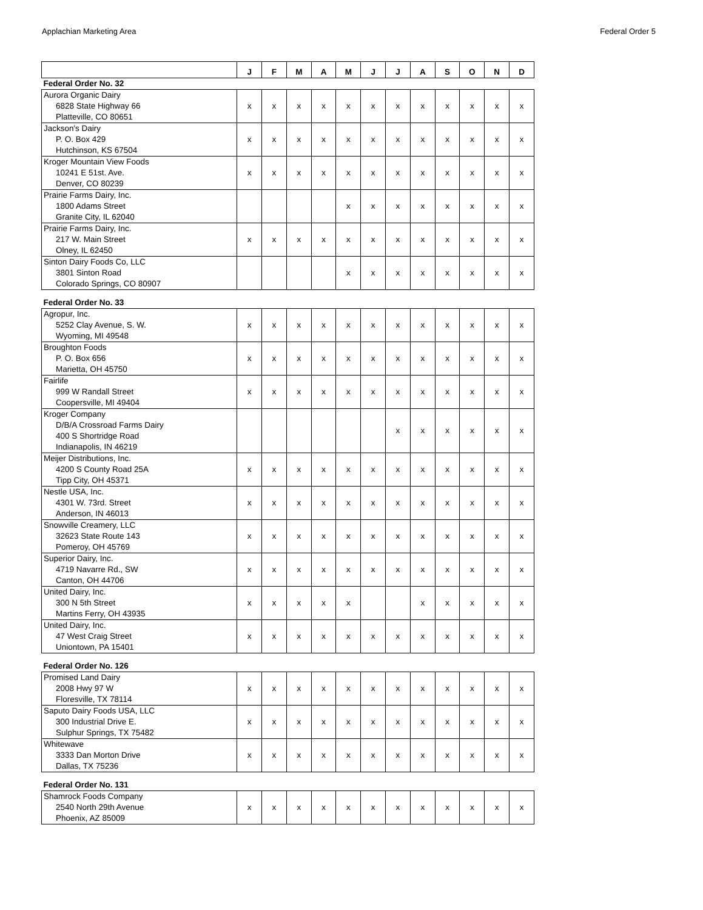Applachian Marketing Area Federal Order 5
| | J | F | M | A | M | J | J | A | S | O | N | D |
| --- | --- | --- | --- | --- | --- | --- | --- | --- | --- | --- | --- | --- |
| Federal Order No. 32 | | | | | | | | | | | | |
| Aurora Organic Dairy 6828 State Highway 66 Platteville, CO 80651 | x | x | x | x | x | x | x | x | x | x | x | x |
| Jackson's Dairy P. O. Box 429 Hutchinson, KS 67504 | x | x | x | x | x | x | x | x | x | x | x | x |
| Kroger Mountain View Foods 10241 E 51st. Ave. Denver, CO 80239 | x | x | x | x | x | x | x | x | x | x | x | x |
| Prairie Farms Dairy, Inc. 1800 Adams Street Granite City, IL 62040 | | | | | x | x | x | x | x | x | x | x |
| Prairie Farms Dairy, Inc. 217 W. Main Street Olney, IL 62450 | x | x | x | x | x | x | x | x | x | x | x | x |
| Sinton Dairy Foods Co, LLC 3801 Sinton Road Colorado Springs, CO 80907 | | | | | x | x | x | x | x | x | x | x |
| Federal Order No. 33 | | | | | | | | | | | | |
| Agropur, Inc. 5252 Clay Avenue, S. W. Wyoming, MI 49548 | x | x | x | x | x | x | x | x | x | x | x | x |
| Broughton Foods P. O. Box 656 Marietta, OH 45750 | x | x | x | x | x | x | x | x | x | x | x | x |
| Fairlife 999 W Randall Street Coopersville, MI 49404 | x | x | x | x | x | x | x | x | x | x | x | x |
| Kroger Company D/B/A Crossroad Farms Dairy 400 S Shortridge Road Indianapolis, IN 46219 | | | | | | | x | x | x | x | x | x |
| Meijer Distributions, Inc. 4200 S County Road 25A Tipp City, OH 45371 | x | x | x | x | x | x | x | x | x | x | x | x |
| Nestle USA, Inc. 4301 W. 73rd. Street Anderson, IN 46013 | x | x | x | x | x | x | x | x | x | x | x | x |
| Snowville Creamery, LLC 32623 State Route 143 Pomeroy, OH 45769 | x | x | x | x | x | x | x | x | x | x | x | x |
| Superior Dairy, Inc. 4719 Navarre Rd., SW Canton, OH 44706 | x | x | x | x | x | x | x | x | x | x | x | x |
| United Dairy, Inc. 300 N 5th Street Martins Ferry, OH 43935 | x | x | x | x | x | | | x | x | x | x | x |
| United Dairy, Inc. 47 West Craig Street Uniontown, PA 15401 | x | x | x | x | x | x | x | x | x | x | x | x |
| Federal Order No. 126 | | | | | | | | | | | | |
| Promised Land Dairy 2008 Hwy 97 W Floresville, TX 78114 | x | x | x | x | x | x | x | x | x | x | x | x |
| Saputo Dairy Foods USA, LLC 300 Industrial Drive E. Sulphur Springs, TX 75482 | x | x | x | x | x | x | x | x | x | x | x | x |
| Whitewave 3333 Dan Morton Drive Dallas, TX 75236 | x | x | x | x | x | x | x | x | x | x | x | x |
| Federal Order No. 131 | | | | | | | | | | | | |
| Shamrock Foods Company 2540 North 29th Avenue Phoenix, AZ 85009 | x | x | x | x | x | x | x | x | x | x | x | x |